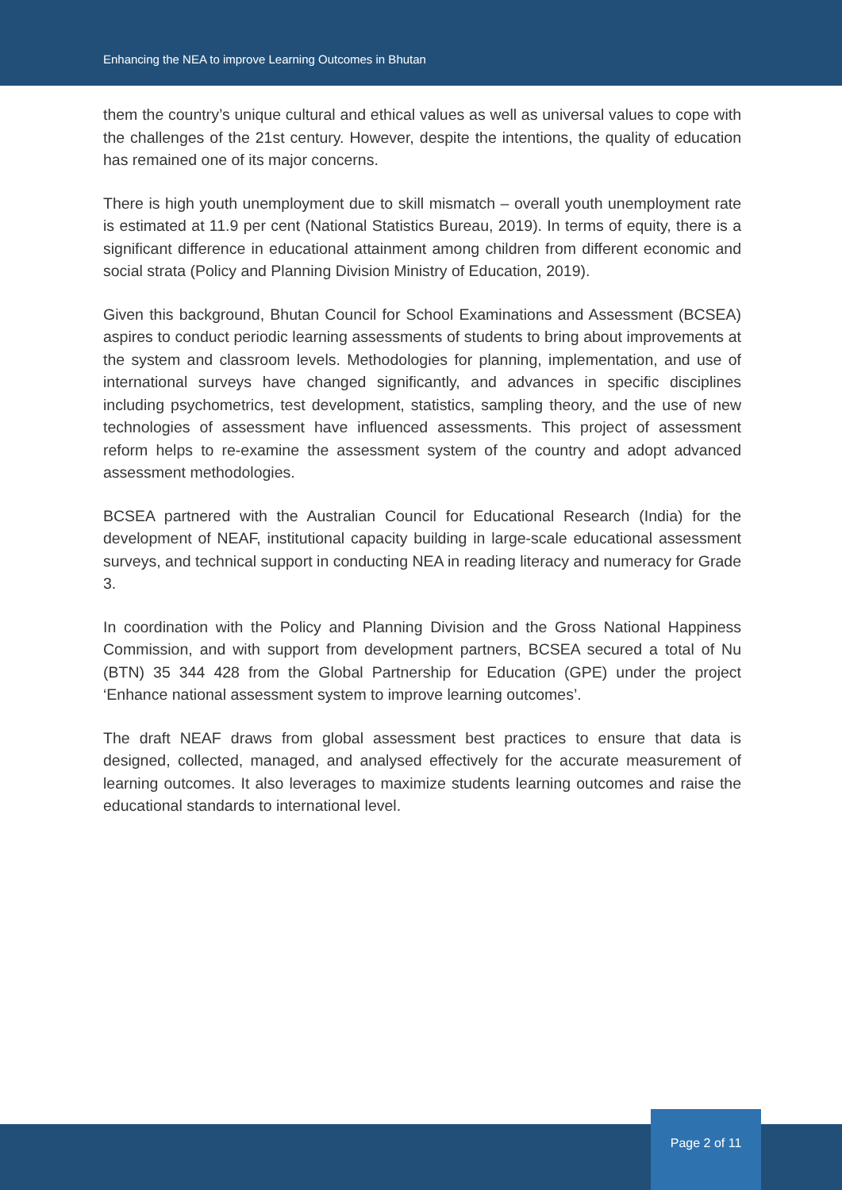Enhancing the NEA to improve Learning Outcomes in Bhutan
them the country’s unique cultural and ethical values as well as universal values to cope with the challenges of the 21st century. However, despite the intentions, the quality of education has remained one of its major concerns.
There is high youth unemployment due to skill mismatch – overall youth unemployment rate is estimated at 11.9 per cent (National Statistics Bureau, 2019). In terms of equity, there is a significant difference in educational attainment among children from different economic and social strata (Policy and Planning Division Ministry of Education, 2019).
Given this background, Bhutan Council for School Examinations and Assessment (BCSEA) aspires to conduct periodic learning assessments of students to bring about improvements at the system and classroom levels. Methodologies for planning, implementation, and use of international surveys have changed significantly, and advances in specific disciplines including psychometrics, test development, statistics, sampling theory, and the use of new technologies of assessment have influenced assessments. This project of assessment reform helps to re-examine the assessment system of the country and adopt advanced assessment methodologies.
BCSEA partnered with the Australian Council for Educational Research (India) for the development of NEAF, institutional capacity building in large-scale educational assessment surveys, and technical support in conducting NEA in reading literacy and numeracy for Grade 3.
In coordination with the Policy and Planning Division and the Gross National Happiness Commission, and with support from development partners, BCSEA secured a total of Nu (BTN) 35 344 428 from the Global Partnership for Education (GPE) under the project ‘Enhance national assessment system to improve learning outcomes’.
The draft NEAF draws from global assessment best practices to ensure that data is designed, collected, managed, and analysed effectively for the accurate measurement of learning outcomes. It also leverages to maximize students learning outcomes and raise the educational standards to international level.
Page 2 of 11